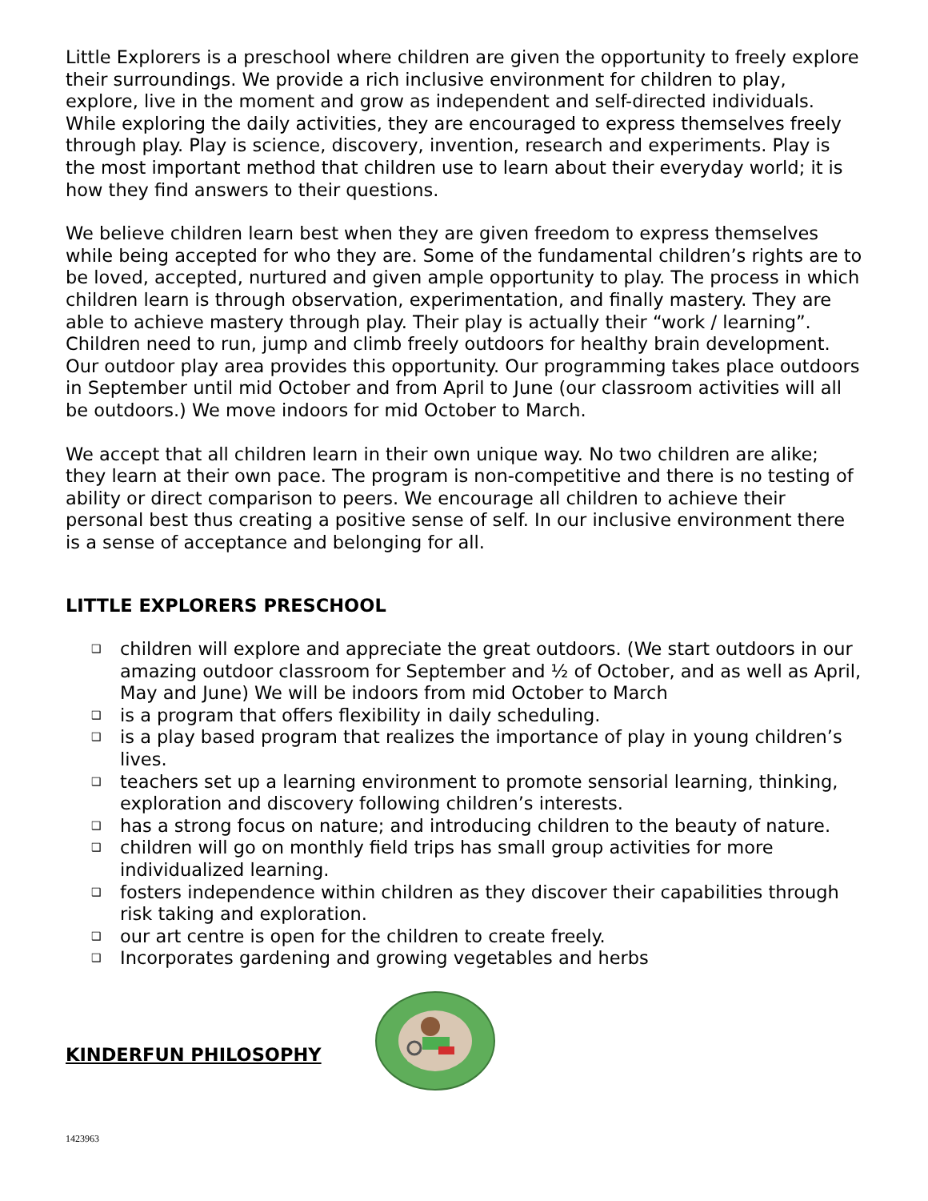Little Explorers is a preschool where children are given the opportunity to freely explore their surroundings. We provide a rich inclusive environment for children to play, explore, live in the moment and grow as independent and self-directed individuals. While exploring the daily activities, they are encouraged to express themselves freely through play. Play is science, discovery, invention, research and experiments. Play is the most important method that children use to learn about their everyday world; it is how they find answers to their questions.
We believe children learn best when they are given freedom to express themselves while being accepted for who they are. Some of the fundamental children’s rights are to be loved, accepted, nurtured and given ample opportunity to play. The process in which children learn is through observation, experimentation, and finally mastery. They are able to achieve mastery through play. Their play is actually their “work / learning”. Children need to run, jump and climb freely outdoors for healthy brain development. Our outdoor play area provides this opportunity. Our programming takes place outdoors in September until mid October and from April to June (our classroom activities will all be outdoors.) We move indoors for mid October to March.
We accept that all children learn in their own unique way. No two children are alike; they learn at their own pace. The program is non-competitive and there is no testing of ability or direct comparison to peers. We encourage all children to achieve their personal best thus creating a positive sense of self. In our inclusive environment there is a sense of acceptance and belonging for all.
LITTLE EXPLORERS PRESCHOOL
❑ children will explore and appreciate the great outdoors. (We start outdoors in our amazing outdoor classroom for September and ½ of October, and as well as April, May and June) We will be indoors from mid October to March
❑ is a program that offers flexibility in daily scheduling.
❑ is a play based program that realizes the importance of play in young children’s lives.
❑ teachers set up a learning environment to promote sensorial learning, thinking, exploration and discovery following children’s interests.
❑ has a strong focus on nature; and introducing children to the beauty of nature.
❑ children will go on monthly field trips has small group activities for more individualized learning.
❑ fosters independence within children as they discover their capabilities through risk taking and exploration.
❑ our art centre is open for the children to create freely.
❑ Incorporates gardening and growing vegetables and herbs
KINDERFUN PHILOSOPHY
1423963